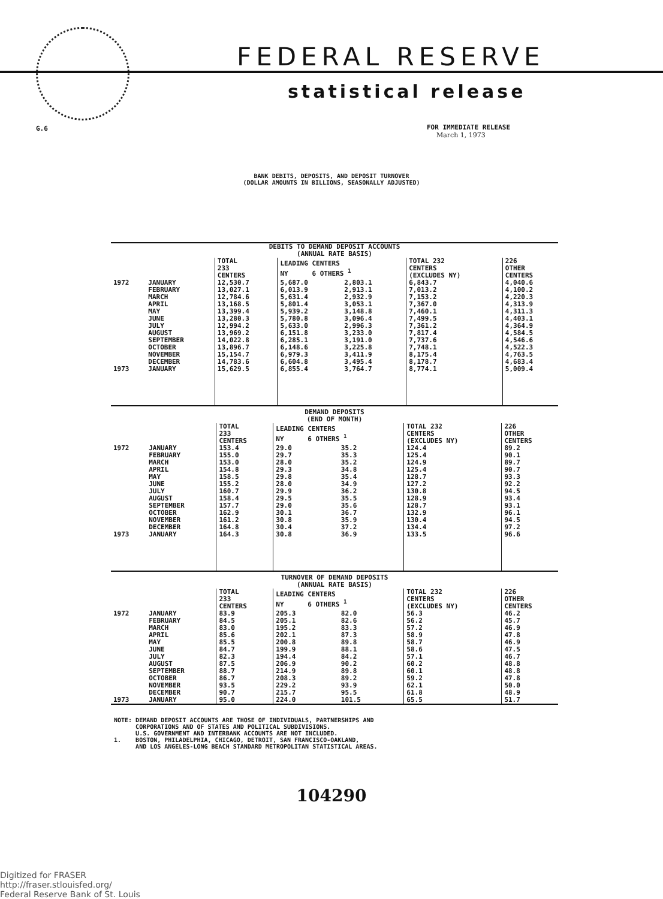FEDERAL RESERVE
statistical release
G.6
FOR IMMEDIATE RELEASE
March 1, 1973
BANK DEBITS, DEPOSITS, AND DEPOSIT TURNOVER
(DOLLAR AMOUNTS IN BILLIONS, SEASONALLY ADJUSTED)
| DEBITS TO DEMAND DEPOSIT ACCOUNTS (ANNUAL RATE BASIS) | | | | | | |
| --- | --- | --- | --- | --- | --- | --- |
| | | TOTAL 233 CENTERS | LEADING CENTERS NY 6 OTHERS <sup>1</sup> | | TOTAL 232 CENTERS (EXCLUDES NY) | 226 OTHER CENTERS |
| 1972 | JANUARY | 12,530.7 | 5,687.0 | 2,803.1 | 6,843.7 | 4,040.6 |
| | FEBRUARY | 13,027.1 | 6,013.9 | 2,913.1 | 7,013.2 | 4,100.2 |
| | MARCH | 12,784.6 | 5,631.4 | 2,932.9 | 7,153.2 | 4,220.3 |
| | APRIL | 13,168.5 | 5,801.4 | 3,053.1 | 7,367.0 | 4,313.9 |
| | MAY | 13,399.4 | 5,939.2 | 3,148.8 | 7,460.1 | 4,311.3 |
| | JUNE | 13,280.3 | 5,780.8 | 3,096.4 | 7,499.5 | 4,403.1 |
| | JULY | 12,994.2 | 5,633.0 | 2,996.3 | 7,361.2 | 4,364.9 |
| | AUGUST | 13,969.2 | 6,151.8 | 3,233.0 | 7,817.4 | 4,584.5 |
| | SEPTEMBER | 14,022.8 | 6,285.1 | 3,191.0 | 7,737.6 | 4,546.6 |
| | OCTOBER | 13,896.7 | 6,148.6 | 3,225.8 | 7,748.1 | 4,522.3 |
| | NOVEMBER | 15,154.7 | 6,979.3 | 3,411.9 | 8,175.4 | 4,763.5 |
| | DECEMBER | 14,783.6 | 6,604.8 | 3,495.4 | 8,178.7 | 4,683.4 |
| 1973 | JANUARY | 15,629.5 | 6,855.4 | 3,764.7 | 8,774.1 | 5,009.4 |
| DEMAND DEPOSITS (END OF MONTH) | | | | | | |
| --- | --- | --- | --- | --- | --- | --- |
| | | TOTAL 233 CENTERS | LEADING CENTERS NY 6 OTHERS <sup>1</sup> | | TOTAL 232 CENTERS (EXCLUDES NY) | 226 OTHER CENTERS |
| 1972 | JANUARY | 153.4 | 29.0 | 35.2 | 124.4 | 89.2 |
| | FEBRUARY | 155.0 | 29.7 | 35.3 | 125.4 | 90.1 |
| | MARCH | 153.0 | 28.0 | 35.2 | 124.9 | 89.7 |
| | APRIL | 154.8 | 29.3 | 34.8 | 125.4 | 90.7 |
| | MAY | 158.5 | 29.8 | 35.4 | 128.7 | 93.3 |
| | JUNE | 155.2 | 28.0 | 34.9 | 127.2 | 92.2 |
| | JULY | 160.7 | 29.9 | 36.2 | 130.8 | 94.5 |
| | AUGUST | 158.4 | 29.5 | 35.5 | 128.9 | 93.4 |
| | SEPTEMBER | 157.7 | 29.0 | 35.6 | 128.7 | 93.1 |
| | OCTOBER | 162.9 | 30.1 | 36.7 | 132.9 | 96.1 |
| | NOVEMBER | 161.2 | 30.8 | 35.9 | 130.4 | 94.5 |
| | DECEMBER | 164.8 | 30.4 | 37.2 | 134.4 | 97.2 |
| 1973 | JANUARY | 164.3 | 30.8 | 36.9 | 133.5 | 96.6 |
| TURNOVER OF DEMAND DEPOSITS (ANNUAL RATE BASIS) | | | | | | |
| --- | --- | --- | --- | --- | --- | --- |
| | | TOTAL 233 CENTERS | LEADING CENTERS NY 6 OTHERS <sup>1</sup> | | TOTAL 232 CENTERS (EXCLUDES NY) | 226 OTHER CENTERS |
| 1972 | JANUARY | 83.9 | 205.3 | 82.0 | 56.3 | 46.2 |
| | FEBRUARY | 84.5 | 205.1 | 82.6 | 56.2 | 45.7 |
| | MARCH | 83.0 | 195.2 | 83.3 | 57.2 | 46.9 |
| | APRIL | 85.6 | 202.1 | 87.3 | 58.9 | 47.8 |
| | MAY | 85.5 | 200.8 | 89.8 | 58.7 | 46.9 |
| | JUNE | 84.7 | 199.9 | 88.1 | 58.6 | 47.5 |
| | JULY | 82.3 | 194.4 | 84.2 | 57.1 | 46.7 |
| | AUGUST | 87.5 | 206.9 | 90.2 | 60.2 | 48.8 |
| | SEPTEMBER | 88.7 | 214.9 | 89.8 | 60.1 | 48.8 |
| | OCTOBER | 86.7 | 208.3 | 89.2 | 59.2 | 47.8 |
| | NOVEMBER | 93.5 | 229.2 | 93.9 | 62.1 | 50.0 |
| | DECEMBER | 90.7 | 215.7 | 95.5 | 61.8 | 48.9 |
| 1973 | JANUARY | 95.0 | 224.0 | 101.5 | 65.5 | 51.7 |
NOTE: DEMAND DEPOSIT ACCOUNTS ARE THOSE OF INDIVIDUALS, PARTNERSHIPS AND CORPORATIONS AND OF STATES AND POLITICAL SUBDIVISIONS. U.S. GOVERNMENT AND INTERBANK ACCOUNTS ARE NOT INCLUDED. 1. BOSTON, PHILADELPHIA, CHICAGO, DETROIT, SAN FRANCISCO-OAKLAND, AND LOS ANGELES-LONG BEACH STANDARD METROPOLITAN STATISTICAL AREAS.
104290
Digitized for FRASER
http://fraser.stlouisfed.org/
Federal Reserve Bank of St. Louis